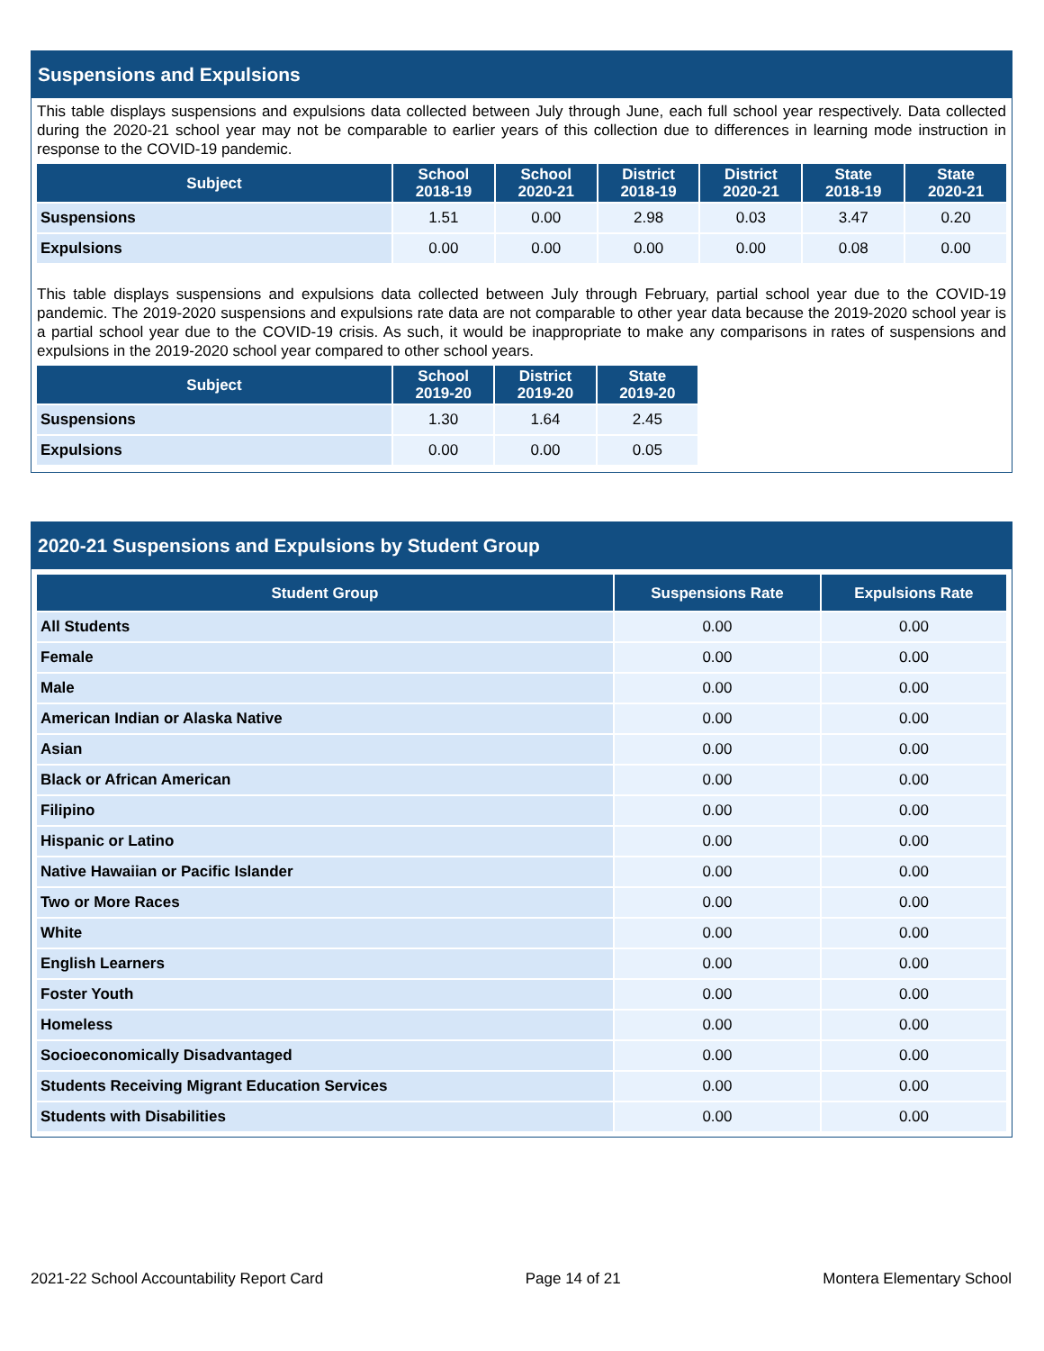Suspensions and Expulsions
This table displays suspensions and expulsions data collected between July through June, each full school year respectively. Data collected during the 2020-21 school year may not be comparable to earlier years of this collection due to differences in learning mode instruction in response to the COVID-19 pandemic.
| Subject | School 2018-19 | School 2020-21 | District 2018-19 | District 2020-21 | State 2018-19 | State 2020-21 |
| --- | --- | --- | --- | --- | --- | --- |
| Suspensions | 1.51 | 0.00 | 2.98 | 0.03 | 3.47 | 0.20 |
| Expulsions | 0.00 | 0.00 | 0.00 | 0.00 | 0.08 | 0.00 |
This table displays suspensions and expulsions data collected between July through February, partial school year due to the COVID-19 pandemic. The 2019-2020 suspensions and expulsions rate data are not comparable to other year data because the 2019-2020 school year is a partial school year due to the COVID-19 crisis. As such, it would be inappropriate to make any comparisons in rates of suspensions and expulsions in the 2019-2020 school year compared to other school years.
| Subject | School 2019-20 | District 2019-20 | State 2019-20 |
| --- | --- | --- | --- |
| Suspensions | 1.30 | 1.64 | 2.45 |
| Expulsions | 0.00 | 0.00 | 0.05 |
2020-21 Suspensions and Expulsions by Student Group
| Student Group | Suspensions Rate | Expulsions Rate |
| --- | --- | --- |
| All Students | 0.00 | 0.00 |
| Female | 0.00 | 0.00 |
| Male | 0.00 | 0.00 |
| American Indian or Alaska Native | 0.00 | 0.00 |
| Asian | 0.00 | 0.00 |
| Black or African American | 0.00 | 0.00 |
| Filipino | 0.00 | 0.00 |
| Hispanic or Latino | 0.00 | 0.00 |
| Native Hawaiian or Pacific Islander | 0.00 | 0.00 |
| Two or More Races | 0.00 | 0.00 |
| White | 0.00 | 0.00 |
| English Learners | 0.00 | 0.00 |
| Foster Youth | 0.00 | 0.00 |
| Homeless | 0.00 | 0.00 |
| Socioeconomically Disadvantaged | 0.00 | 0.00 |
| Students Receiving Migrant Education Services | 0.00 | 0.00 |
| Students with Disabilities | 0.00 | 0.00 |
2021-22 School Accountability Report Card Page 14 of 21 Montera Elementary School